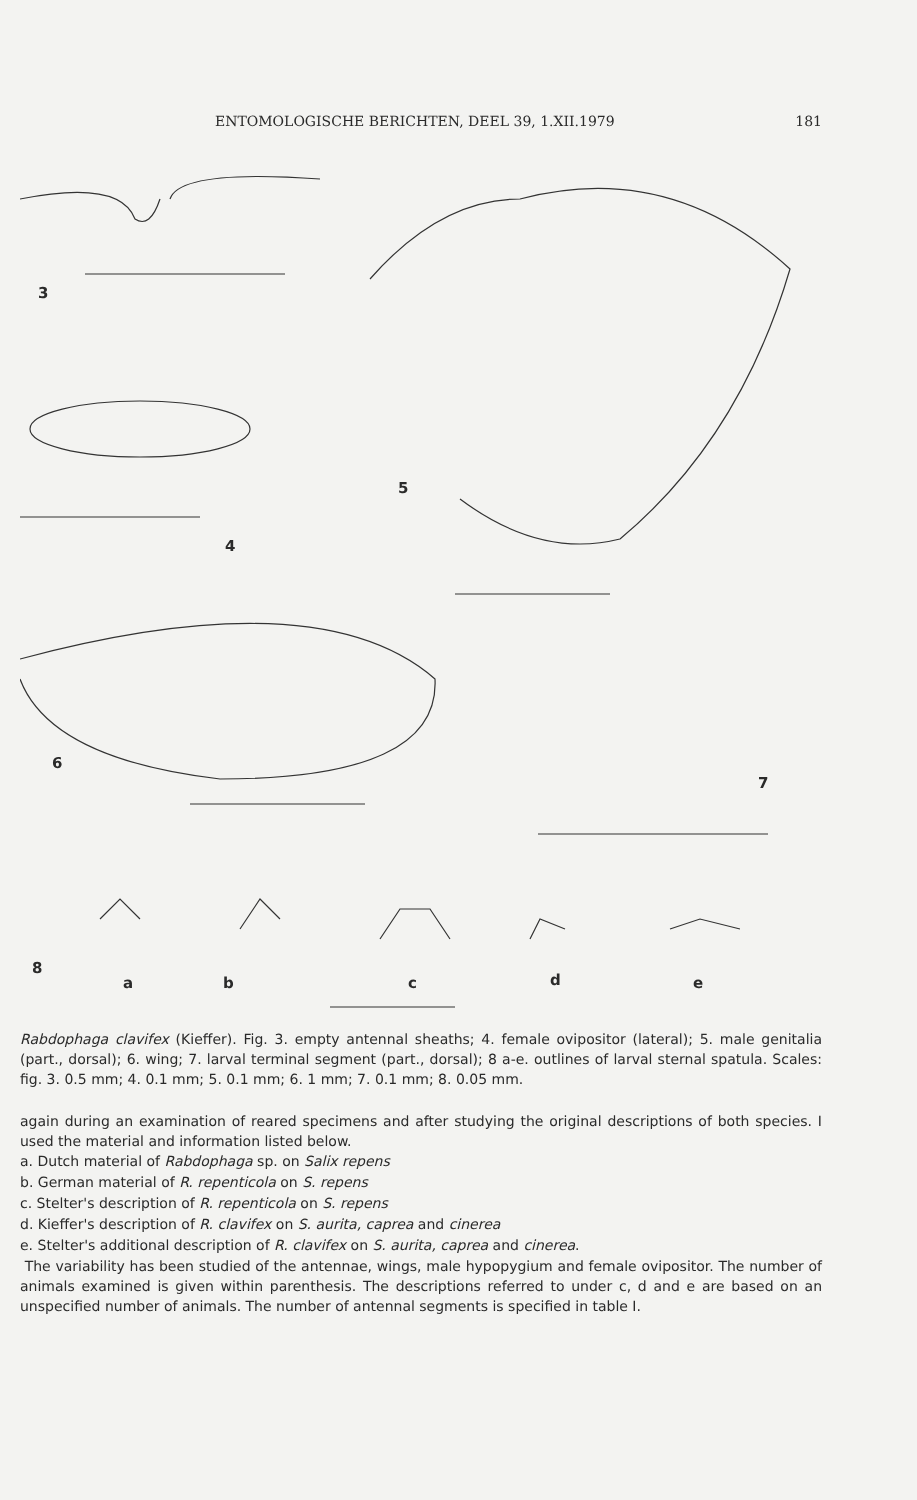ENTOMOLOGISCHE BERICHTEN, DEEL 39, 1.XII.1979 181
3
4
5
6
7
8
a b c d e
Rabdophaga clavifex (Kieffer). Fig. 3. empty antennal sheaths; 4. female ovipositor (lateral); 5. male genitalia (part., dorsal); 6. wing; 7. larval terminal segment (part., dorsal); 8 a-e. outlines of larval sternal spatula. Scales: fig. 3. 0.5 mm; 4. 0.1 mm; 5. 0.1 mm; 6. 1 mm; 7. 0.1 mm; 8. 0.05 mm.
again during an examination of reared specimens and after studying the original descriptions of both species. I used the material and information listed below.
a. Dutch material of Rabdophaga sp. on Salix repens
b. German material of R. repenticola on S. repens
c. Stelter's description of R. repenticola on S. repens
d. Kieffer's description of R. clavifex on S. aurita, caprea and cinerea
e. Stelter's additional description of R. clavifex on S. aurita, caprea and cinerea.
The variability has been studied of the antennae, wings, male hypopygium and female ovipositor. The number of animals examined is given within parenthesis. The descriptions referred to under c, d and e are based on an unspecified number of animals. The number of antennal segments is specified in table I.